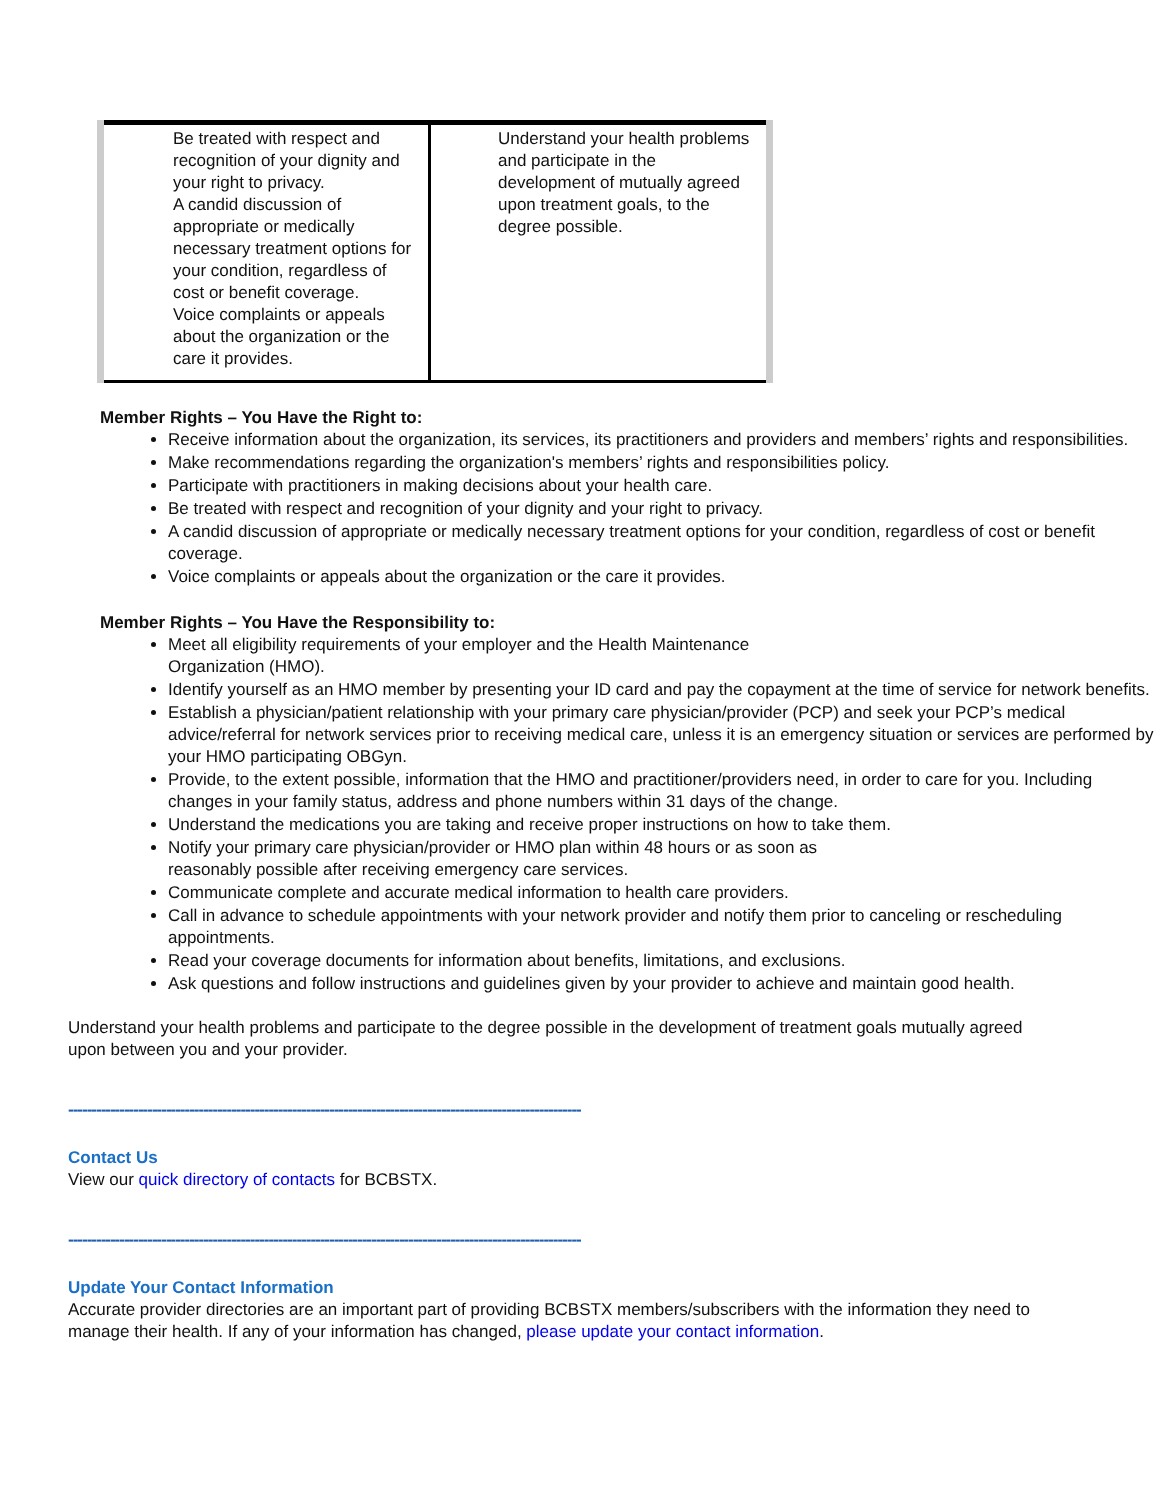| Be treated with respect and recognition of your dignity and your right to privacy. A candid discussion of appropriate or medically necessary treatment options for your condition, regardless of cost or benefit coverage. Voice complaints or appeals about the organization or the care it provides. | Understand your health problems and participate in the development of mutually agreed upon treatment goals, to the degree possible. |
Member Rights – You Have the Right to:
Receive information about the organization, its services, its practitioners and providers and members’ rights and responsibilities.
Make recommendations regarding the organization's members’ rights and responsibilities policy.
Participate with practitioners in making decisions about your health care.
Be treated with respect and recognition of your dignity and your right to privacy.
A candid discussion of appropriate or medically necessary treatment options for your condition, regardless of cost or benefit coverage.
Voice complaints or appeals about the organization or the care it provides.
Member Rights – You Have the Responsibility to:
Meet all eligibility requirements of your employer and the Health Maintenance
Organization (HMO).
Identify yourself as an HMO member by presenting your ID card and pay the copayment at the time of service for network benefits.
Establish a physician/patient relationship with your primary care physician/provider (PCP) and seek your PCP’s medical advice/referral for network services prior to receiving medical care, unless it is an emergency situation or services are performed by your HMO participating OBGyn.
Provide, to the extent possible, information that the HMO and practitioner/providers need, in order to care for you. Including changes in your family status, address and phone numbers within 31 days of the change.
Understand the medications you are taking and receive proper instructions on how to take them.
Notify your primary care physician/provider or HMO plan within 48 hours or as soon as
reasonably possible after receiving emergency care services.
Communicate complete and accurate medical information to health care providers.
Call in advance to schedule appointments with your network provider and notify them prior to canceling or rescheduling appointments.
Read your coverage documents for information about benefits, limitations, and exclusions.
Ask questions and follow instructions and guidelines given by your provider to achieve and maintain good health.
Understand your health problems and participate to the degree possible in the development of treatment goals mutually agreed upon between you and your provider.
--------------------------------------------------------------------------------------------------------------
Contact Us
View our quick directory of contacts for BCBSTX.
--------------------------------------------------------------------------------------------------------------
Update Your Contact Information
Accurate provider directories are an important part of providing BCBSTX members/subscribers with the information they need to manage their health. If any of your information has changed, please update your contact information.